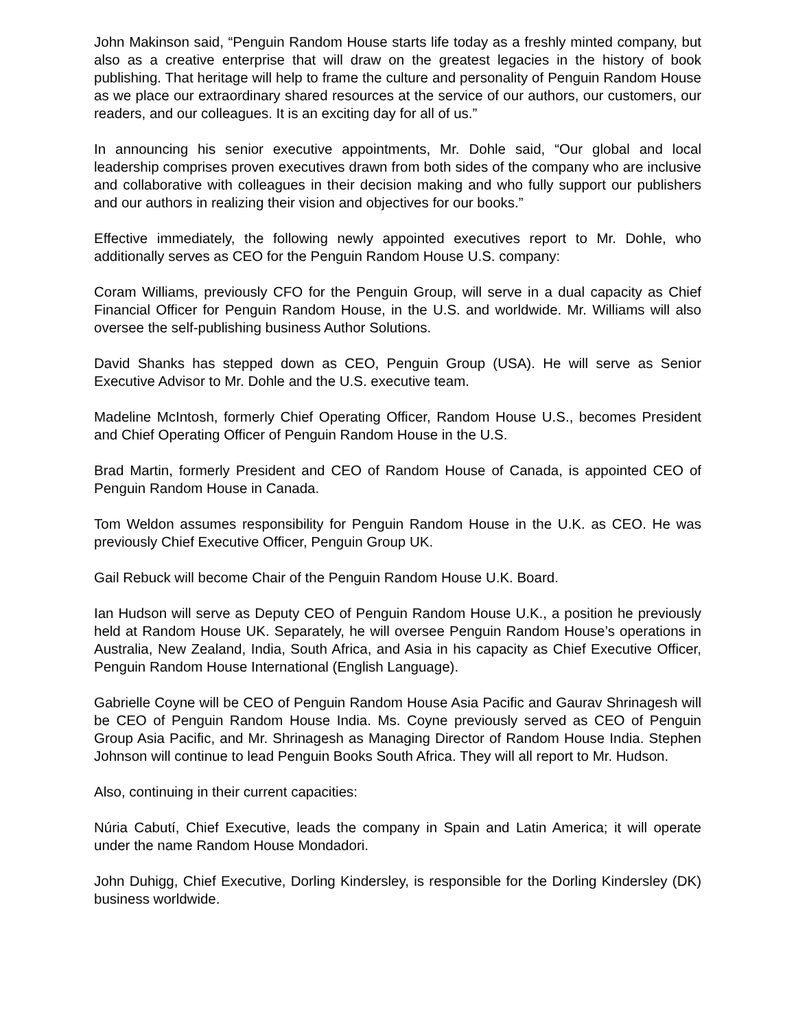John Makinson said, “Penguin Random House starts life today as a freshly minted company, but also as a creative enterprise that will draw on the greatest legacies in the history of book publishing. That heritage will help to frame the culture and personality of Penguin Random House as we place our extraordinary shared resources at the service of our authors, our customers, our readers, and our colleagues. It is an exciting day for all of us.”
In announcing his senior executive appointments, Mr. Dohle said, “Our global and local leadership comprises proven executives drawn from both sides of the company who are inclusive and collaborative with colleagues in their decision making and who fully support our publishers and our authors in realizing their vision and objectives for our books.”
Effective immediately, the following newly appointed executives report to Mr. Dohle, who additionally serves as CEO for the Penguin Random House U.S. company:
Coram Williams, previously CFO for the Penguin Group, will serve in a dual capacity as Chief Financial Officer for Penguin Random House, in the U.S. and worldwide. Mr. Williams will also oversee the self-publishing business Author Solutions.
David Shanks has stepped down as CEO, Penguin Group (USA). He will serve as Senior Executive Advisor to Mr. Dohle and the U.S. executive team.
Madeline McIntosh, formerly Chief Operating Officer, Random House U.S., becomes President and Chief Operating Officer of Penguin Random House in the U.S.
Brad Martin, formerly President and CEO of Random House of Canada, is appointed CEO of Penguin Random House in Canada.
Tom Weldon assumes responsibility for Penguin Random House in the U.K. as CEO. He was previously Chief Executive Officer, Penguin Group UK.
Gail Rebuck will become Chair of the Penguin Random House U.K. Board.
Ian Hudson will serve as Deputy CEO of Penguin Random House U.K., a position he previously held at Random House UK. Separately, he will oversee Penguin Random House’s operations in Australia, New Zealand, India, South Africa, and Asia in his capacity as Chief Executive Officer, Penguin Random House International (English Language).
Gabrielle Coyne will be CEO of Penguin Random House Asia Pacific and Gaurav Shrinagesh will be CEO of Penguin Random House India. Ms. Coyne previously served as CEO of Penguin Group Asia Pacific, and Mr. Shrinagesh as Managing Director of Random House India. Stephen Johnson will continue to lead Penguin Books South Africa. They will all report to Mr. Hudson.
Also, continuing in their current capacities:
Núria Cabutí, Chief Executive, leads the company in Spain and Latin America; it will operate under the name Random House Mondadori.
John Duhigg, Chief Executive, Dorling Kindersley, is responsible for the Dorling Kindersley (DK) business worldwide.